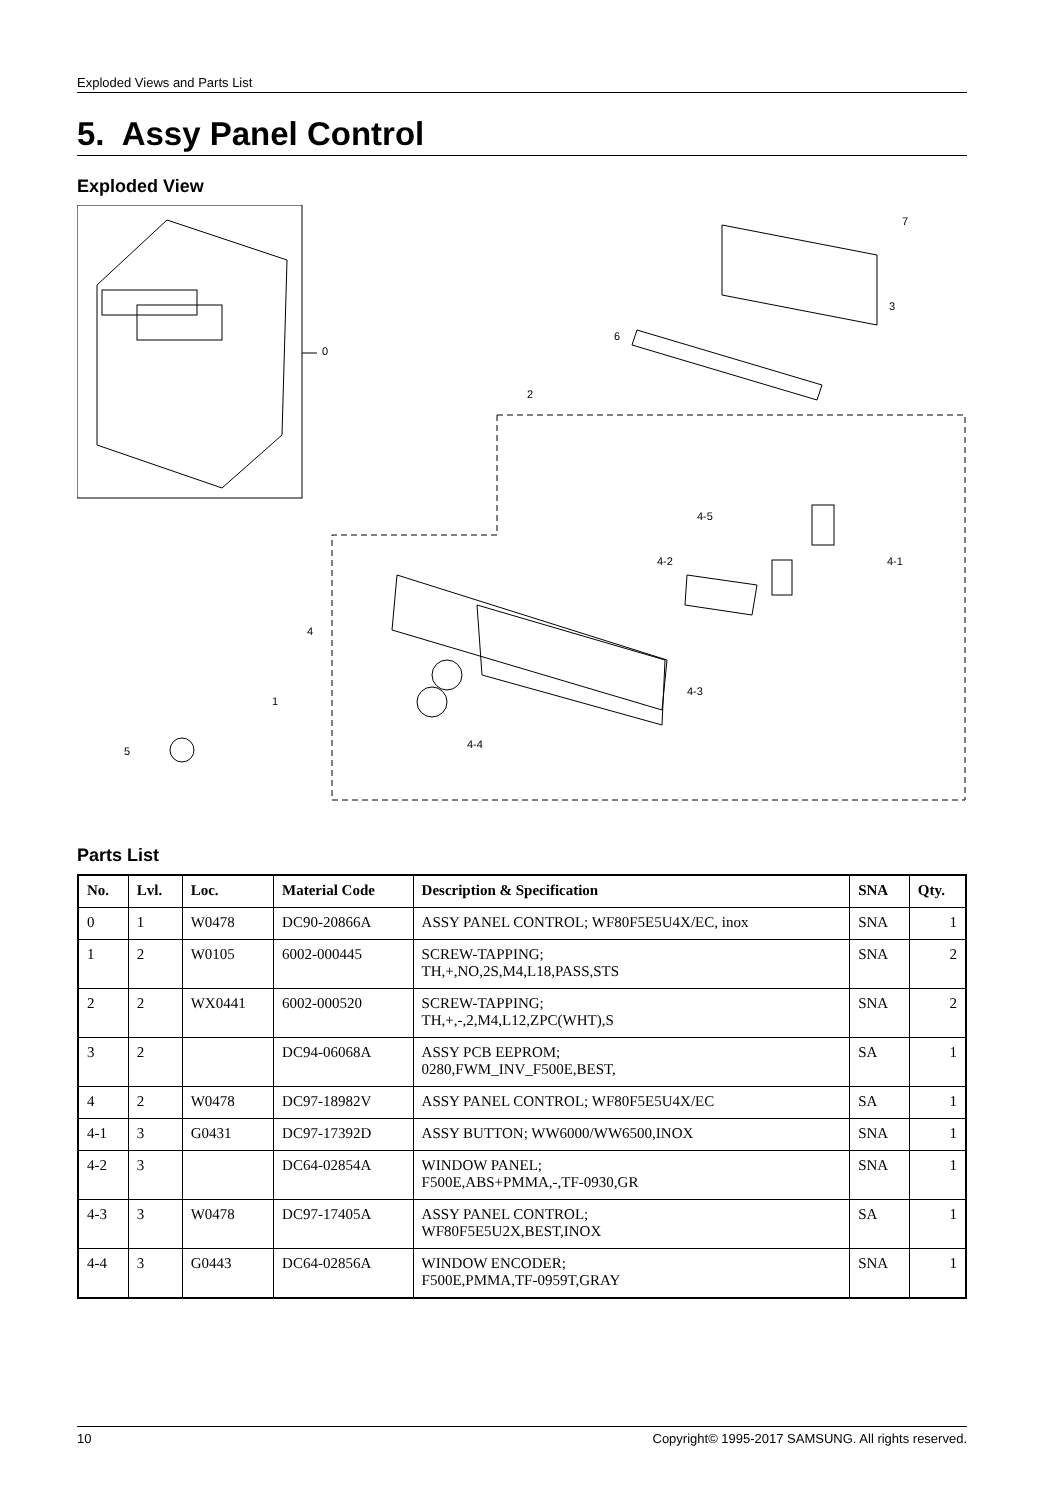Exploded Views and Parts List
5. Assy Panel Control
Exploded View
0
7
3
6
2
4-5
4-2 4-1
4
4-3
1
4-4
5
Parts List
| No. | Lvl. | Loc. | Material Code | Description & Specification | SNA | Qty. |
| --- | --- | --- | --- | --- | --- | --- |
| 0 | 1 | W0478 | DC90-20866A | ASSY PANEL CONTROL; WF80F5E5U4X/EC, inox | SNA | 1 |
| 1 | 2 | W0105 | 6002-000445 | SCREW-TAPPING; TH,+,NO,2S,M4,L18,PASS,STS | SNA | 2 |
| 2 | 2 | WX0441 | 6002-000520 | SCREW-TAPPING; TH,+,-,2,M4,L12,ZPC(WHT),S | SNA | 2 |
| 3 | 2 | | DC94-06068A | ASSY PCB EEPROM; 0280,FWM_INV_F500E,BEST, | SA | 1 |
| 4 | 2 | W0478 | DC97-18982V | ASSY PANEL CONTROL; WF80F5E5U4X/EC | SA | 1 |
| 4-1 | 3 | G0431 | DC97-17392D | ASSY BUTTON; WW6000/WW6500,INOX | SNA | 1 |
| 4-2 | 3 | | DC64-02854A | WINDOW PANEL; F500E,ABS+PMMA,-,TF-0930,GR | SNA | 1 |
| 4-3 | 3 | W0478 | DC97-17405A | ASSY PANEL CONTROL; WF80F5E5U2X,BEST,INOX | SA | 1 |
| 4-4 | 3 | G0443 | DC64-02856A | WINDOW ENCODER; F500E,PMMA,TF-0959T,GRAY | SNA | 1 |
10 Copyright© 1995-2017 SAMSUNG. All rights reserved.